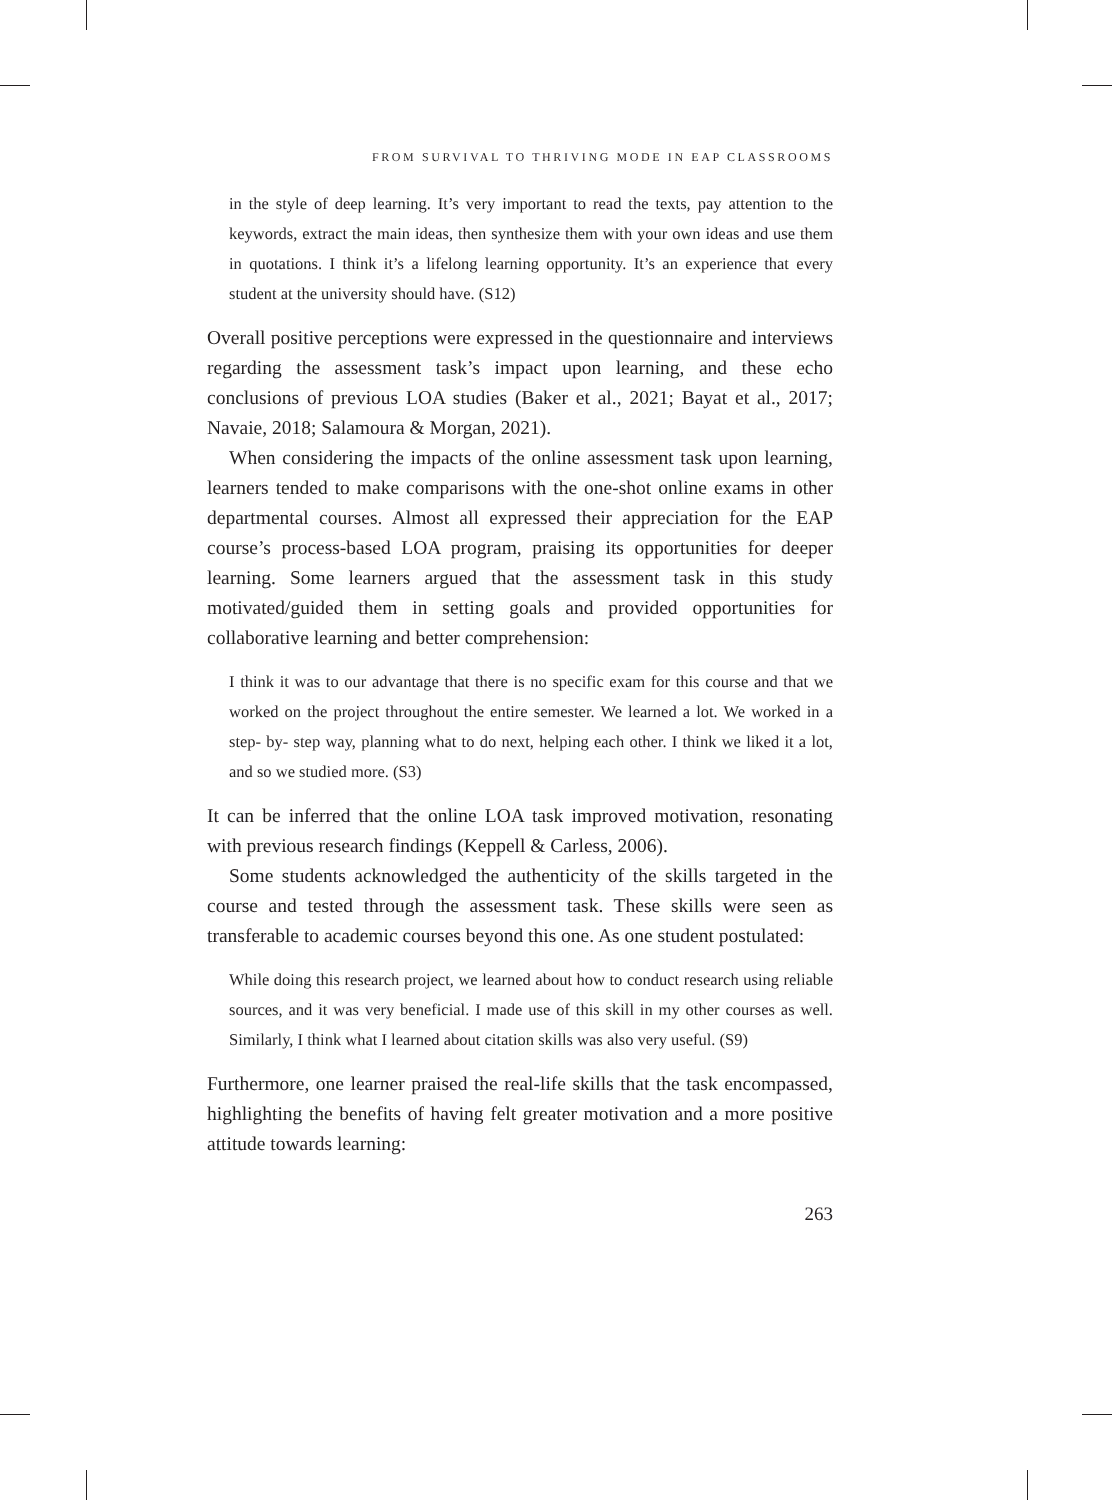FROM SURVIVAL TO THRIVING MODE IN EAP CLASSROOMS
in the style of deep learning. It’s very important to read the texts, pay attention to the keywords, extract the main ideas, then synthesize them with your own ideas and use them in quotations. I think it’s a lifelong learning opportunity. It’s an experience that every student at the university should have. (S12)
Overall positive perceptions were expressed in the questionnaire and interviews regarding the assessment task’s impact upon learning, and these echo conclusions of previous LOA studies (Baker et al., 2021; Bayat et al., 2017; Navaie, 2018; Salamoura & Morgan, 2021).
When considering the impacts of the online assessment task upon learning, learners tended to make comparisons with the one-shot online exams in other departmental courses. Almost all expressed their appreciation for the EAP course’s process-based LOA program, praising its opportunities for deeper learning. Some learners argued that the assessment task in this study motivated/guided them in setting goals and provided opportunities for collaborative learning and better comprehension:
I think it was to our advantage that there is no specific exam for this course and that we worked on the project throughout the entire semester. We learned a lot. We worked in a step- by- step way, planning what to do next, helping each other. I think we liked it a lot, and so we studied more. (S3)
It can be inferred that the online LOA task improved motivation, resonating with previous research findings (Keppell & Carless, 2006).
Some students acknowledged the authenticity of the skills targeted in the course and tested through the assessment task. These skills were seen as transferable to academic courses beyond this one. As one student postulated:
While doing this research project, we learned about how to conduct research using reliable sources, and it was very beneficial. I made use of this skill in my other courses as well. Similarly, I think what I learned about citation skills was also very useful. (S9)
Furthermore, one learner praised the real-life skills that the task encompassed, highlighting the benefits of having felt greater motivation and a more positive attitude towards learning:
263